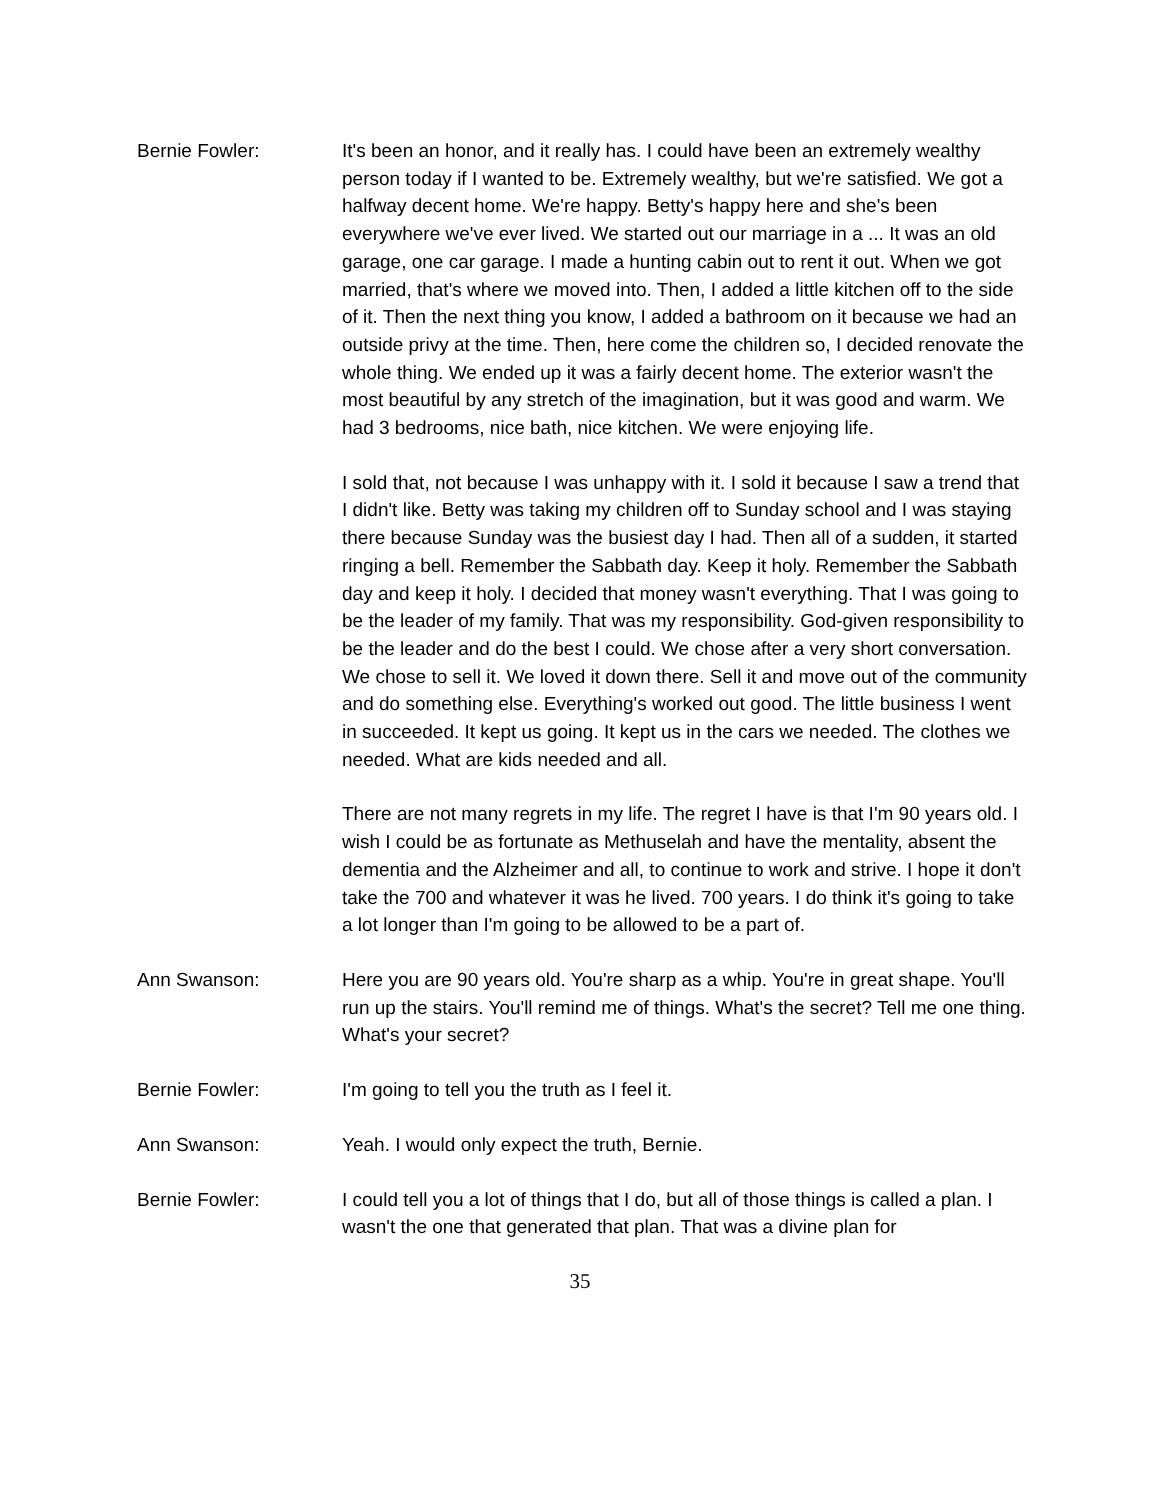Bernie Fowler: It's been an honor, and it really has. I could have been an extremely wealthy person today if I wanted to be. Extremely wealthy, but we're satisfied. We got a halfway decent home. We're happy. Betty's happy here and she's been everywhere we've ever lived. We started out our marriage in a ... It was an old garage, one car garage. I made a hunting cabin out to rent it out. When we got married, that's where we moved into. Then, I added a little kitchen off to the side of it. Then the next thing you know, I added a bathroom on it because we had an outside privy at the time. Then, here come the children so, I decided renovate the whole thing. We ended up it was a fairly decent home. The exterior wasn't the most beautiful by any stretch of the imagination, but it was good and warm. We had 3 bedrooms, nice bath, nice kitchen. We were enjoying life.
I sold that, not because I was unhappy with it. I sold it because I saw a trend that I didn't like. Betty was taking my children off to Sunday school and I was staying there because Sunday was the busiest day I had. Then all of a sudden, it started ringing a bell. Remember the Sabbath day. Keep it holy. Remember the Sabbath day and keep it holy. I decided that money wasn't everything. That I was going to be the leader of my family. That was my responsibility. God-given responsibility to be the leader and do the best I could. We chose after a very short conversation. We chose to sell it. We loved it down there. Sell it and move out of the community and do something else. Everything's worked out good. The little business I went in succeeded. It kept us going. It kept us in the cars we needed. The clothes we needed. What are kids needed and all.
There are not many regrets in my life. The regret I have is that I'm 90 years old. I wish I could be as fortunate as Methuselah and have the mentality, absent the dementia and the Alzheimer and all, to continue to work and strive. I hope it don't take the 700 and whatever it was he lived. 700 years. I do think it's going to take a lot longer than I'm going to be allowed to be a part of.
Ann Swanson: Here you are 90 years old. You're sharp as a whip. You're in great shape. You'll run up the stairs. You'll remind me of things. What's the secret? Tell me one thing. What's your secret?
Bernie Fowler: I'm going to tell you the truth as I feel it.
Ann Swanson: Yeah. I would only expect the truth, Bernie.
Bernie Fowler: I could tell you a lot of things that I do, but all of those things is called a plan. I wasn't the one that generated that plan. That was a divine plan for
35